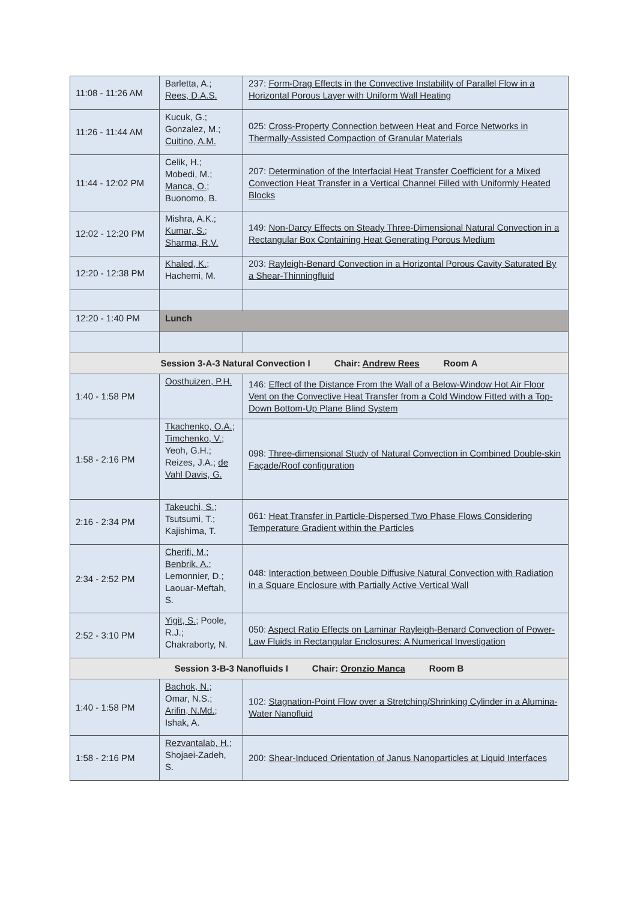| 11:08 - 11:26 AM | Barletta, A.; Rees, D.A.S. | 237: Form-Drag Effects in the Convective Instability of Parallel Flow in a Horizontal Porous Layer with Uniform Wall Heating |
| 11:26 - 11:44 AM | Kucuk, G.; Gonzalez, M.; Cuitino, A.M. | 025: Cross-Property Connection between Heat and Force Networks in Thermally-Assisted Compaction of Granular Materials |
| 11:44 - 12:02 PM | Celik, H.; Mobedi, M.; Manca, O. ; Buonomo, B. | 207: Determination of the Interfacial Heat Transfer Coefficient for a Mixed Convection Heat Transfer in a Vertical Channel Filled with Uniformly Heated Blocks |
| 12:02 - 12:20 PM | Mishra, A.K.; Kumar, S. ; Sharma, R.V. | 149: Non-Darcy Effects on Steady Three-Dimensional Natural Convection in a Rectangular Box Containing Heat Generating Porous Medium |
| 12:20 - 12:38 PM | Khaled, K. ; Hachemi, M. | 203: Rayleigh-Benard Convection in a Horizontal Porous Cavity Saturated By a Shear-Thinningfluid |
| 12:20 - 1:40 PM | Lunch | |
| Session 3-A-3 Natural Convection I Chair: Andrew Rees Room A | | |
| 1:40 - 1:58 PM | Oosthuizen, P.H. | 146: Effect of the Distance From the Wall of a Below-Window Hot Air Floor Vent on the Convective Heat Transfer from a Cold Window Fitted with a Top-Down Bottom-Up Plane Blind System |
| 1:58 - 2:16 PM | Tkachenko, O.A. ; Timchenko, V. ; Yeoh, G.H.; Reizes, J.A.; de Vahl Davis, G. | 098: Three-dimensional Study of Natural Convection in Combined Double-skin Façade/Roof configuration |
| 2:16 - 2:34 PM | Takeuchi, S. ; Tsutsumi, T.; Kajishima, T. | 061: Heat Transfer in Particle-Dispersed Two Phase Flows Considering Temperature Gradient within the Particles |
| 2:34 - 2:52 PM | Cherifi, M. ; Benbrik, A. ; Lemonnier, D.; Laouar-Meftah, S. | 048: Interaction between Double Diffusive Natural Convection with Radiation in a Square Enclosure with Partially Active Vertical Wall |
| 2:52 - 3:10 PM | Yigit, S. ; Poole, R.J.; Chakraborty, N. | 050: Aspect Ratio Effects on Laminar Rayleigh-Benard Convection of Power-Law Fluids in Rectangular Enclosures: A Numerical Investigation |
| Session 3-B-3 Nanofluids I Chair: Oronzio Manca Room B | | |
| 1:40 - 1:58 PM | Bachok, N. ; Omar, N.S.; Arifin, N.Md. ; Ishak, A. | 102: Stagnation-Point Flow over a Stretching/Shrinking Cylinder in a Alumina-Water Nanofluid |
| 1:58 - 2:16 PM | Rezvantalab, H. ; Shojaei-Zadeh, S. | 200: Shear-Induced Orientation of Janus Nanoparticles at Liquid Interfaces |